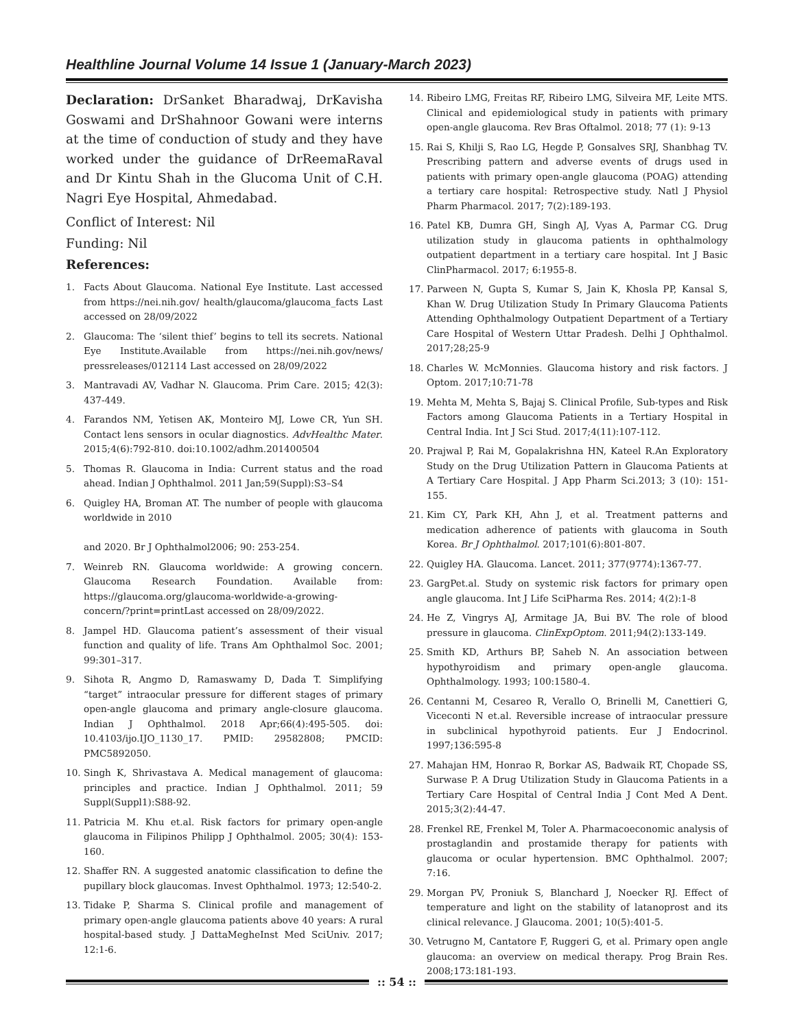Healthline Journal Volume 14 Issue 1 (January-March 2023)
Declaration: DrSanket Bharadwaj, DrKavisha Goswami and DrShahnoor Gowani were interns at the time of conduction of study and they have worked under the guidance of DrReemaRaval and Dr Kintu Shah in the Glucoma Unit of C.H. Nagri Eye Hospital, Ahmedabad.
Conflict of Interest: Nil
Funding: Nil
References:
1. Facts About Glaucoma. National Eye Institute. Last accessed from https://nei.nih.gov/ health/glaucoma/glaucoma_facts Last accessed on 28/09/2022
2. Glaucoma: The ‘silent thief’ begins to tell its secrets. National Eye Institute.Available from https://nei.nih.gov/news/ pressreleases/012114 Last accessed on 28/09/2022
3. Mantravadi AV, Vadhar N. Glaucoma. Prim Care. 2015; 42(3): 437-449.
4. Farandos NM, Yetisen AK, Monteiro MJ, Lowe CR, Yun SH. Contact lens sensors in ocular diagnostics. AdvHealthc Mater. 2015;4(6):792-810. doi:10.1002/adhm.201400504
5. Thomas R. Glaucoma in India: Current status and the road ahead. Indian J Ophthalmol. 2011 Jan;59(Suppl):S3–S4
6. Quigley HA, Broman AT. The number of people with glaucoma worldwide in 2010
and 2020. Br J Ophthalmol2006; 90: 253-254.
7. Weinreb RN. Glaucoma worldwide: A growing concern. Glaucoma Research Foundation. Available from: https://glaucoma.org/glaucoma-worldwide-a-growing-concern/?print=printLast accessed on 28/09/2022.
8. Jampel HD. Glaucoma patient’s assessment of their visual function and quality of life. Trans Am Ophthalmol Soc. 2001; 99:301–317.
9. Sihota R, Angmo D, Ramaswamy D, Dada T. Simplifying “target” intraocular pressure for different stages of primary open-angle glaucoma and primary angle-closure glaucoma. Indian J Ophthalmol. 2018 Apr;66(4):495-505. doi: 10.4103/ijo.IJO_1130_17. PMID: 29582808; PMCID: PMC5892050.
10. Singh K, Shrivastava A. Medical management of glaucoma: principles and practice. Indian J Ophthalmol. 2011; 59 Suppl(Suppl1):S88-92.
11. Patricia M. Khu et.al. Risk factors for primary open-angle glaucoma in Filipinos Philipp J Ophthalmol. 2005; 30(4): 153-160.
12. Shaffer RN. A suggested anatomic classification to define the pupillary block glaucomas. Invest Ophthalmol. 1973; 12:540-2.
13. Tidake P, Sharma S. Clinical profile and management of primary open-angle glaucoma patients above 40 years: A rural hospital-based study. J DattaMegheInst Med SciUniv. 2017; 12:1-6.
14. Ribeiro LMG, Freitas RF, Ribeiro LMG, Silveira MF, Leite MTS. Clinical and epidemiological study in patients with primary open-angle glaucoma. Rev Bras Oftalmol. 2018; 77 (1): 9-13
15. Rai S, Khilji S, Rao LG, Hegde P, Gonsalves SRJ, Shanbhag TV. Prescribing pattern and adverse events of drugs used in patients with primary open-angle glaucoma (POAG) attending a tertiary care hospital: Retrospective study. Natl J Physiol Pharm Pharmacol. 2017; 7(2):189-193.
16. Patel KB, Dumra GH, Singh AJ, Vyas A, Parmar CG. Drug utilization study in glaucoma patients in ophthalmology outpatient department in a tertiary care hospital. Int J Basic ClinPharmacol. 2017; 6:1955-8.
17. Parween N, Gupta S, Kumar S, Jain K, Khosla PP, Kansal S, Khan W. Drug Utilization Study In Primary Glaucoma Patients Attending Ophthalmology Outpatient Department of a Tertiary Care Hospital of Western Uttar Pradesh. Delhi J Ophthalmol. 2017;28;25-9
18. Charles W. McMonnies. Glaucoma history and risk factors. J Optom. 2017;10:71-78
19. Mehta M, Mehta S, Bajaj S. Clinical Profile, Sub-types and Risk Factors among Glaucoma Patients in a Tertiary Hospital in Central India. Int J Sci Stud. 2017;4(11):107-112.
20. Prajwal P, Rai M, Gopalakrishna HN, Kateel R.An Exploratory Study on the Drug Utilization Pattern in Glaucoma Patients at A Tertiary Care Hospital. J App Pharm Sci.2013; 3 (10): 151-155.
21. Kim CY, Park KH, Ahn J, et al. Treatment patterns and medication adherence of patients with glaucoma in South Korea. Br J Ophthalmol. 2017;101(6):801-807.
22. Quigley HA. Glaucoma. Lancet. 2011; 377(9774):1367-77.
23. GargPet.al. Study on systemic risk factors for primary open angle glaucoma. Int J Life SciPharma Res. 2014; 4(2):1-8
24. He Z, Vingrys AJ, Armitage JA, Bui BV. The role of blood pressure in glaucoma. ClinExpOptom. 2011;94(2):133-149.
25. Smith KD, Arthurs BP, Saheb N. An association between hypothyroidism and primary open-angle glaucoma. Ophthalmology. 1993; 100:1580-4.
26. Centanni M, Cesareo R, Verallo O, Brinelli M, Canettieri G, Viceconti N et.al. Reversible increase of intraocular pressure in subclinical hypothyroid patients. Eur J Endocrinol. 1997;136:595-8
27. Mahajan HM, Honrao R, Borkar AS, Badwaik RT, Chopade SS, Surwase P. A Drug Utilization Study in Glaucoma Patients in a Tertiary Care Hospital of Central India J Cont Med A Dent. 2015;3(2):44-47.
28. Frenkel RE, Frenkel M, Toler A. Pharmacoeconomic analysis of prostaglandin and prostamide therapy for patients with glaucoma or ocular hypertension. BMC Ophthalmol. 2007; 7:16.
29. Morgan PV, Proniuk S, Blanchard J, Noecker RJ. Effect of temperature and light on the stability of latanoprost and its clinical relevance. J Glaucoma. 2001; 10(5):401-5.
30. Vetrugno M, Cantatore F, Ruggeri G, et al. Primary open angle glaucoma: an overview on medical therapy. Prog Brain Res. 2008;173:181-193.
:: 54 ::